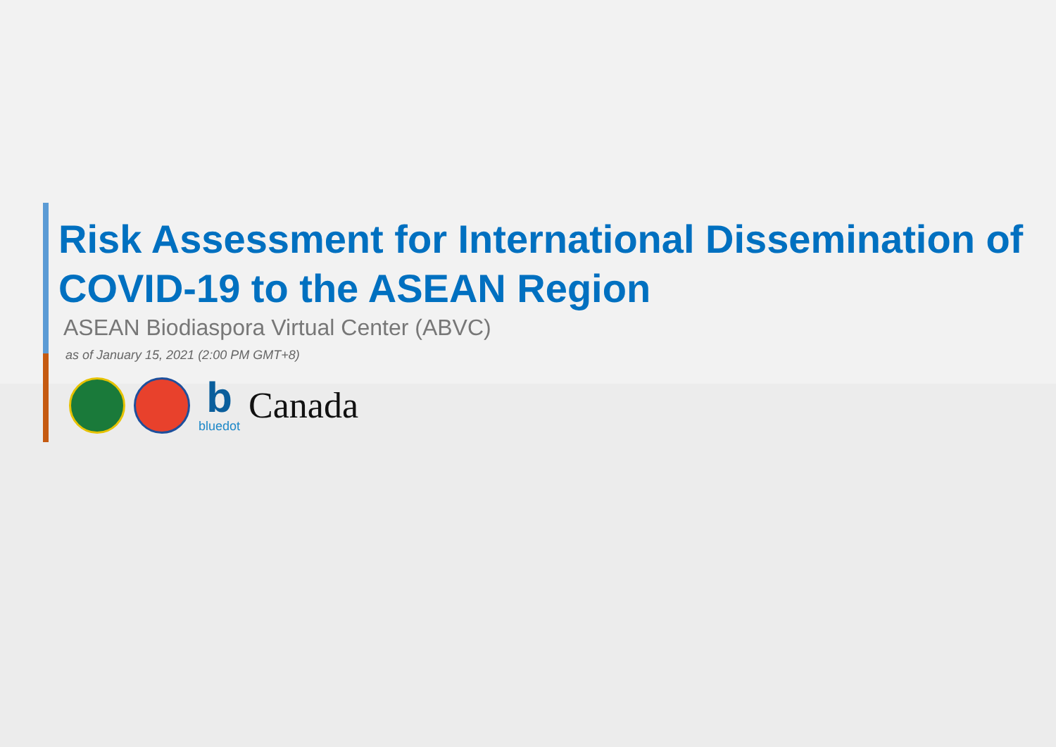Risk Assessment for International Dissemination of COVID-19 to the ASEAN Region
ASEAN Biodiaspora Virtual Center (ABVC)
as of January 15, 2021 (2:00 PM GMT+8)
bbluedot
Canada